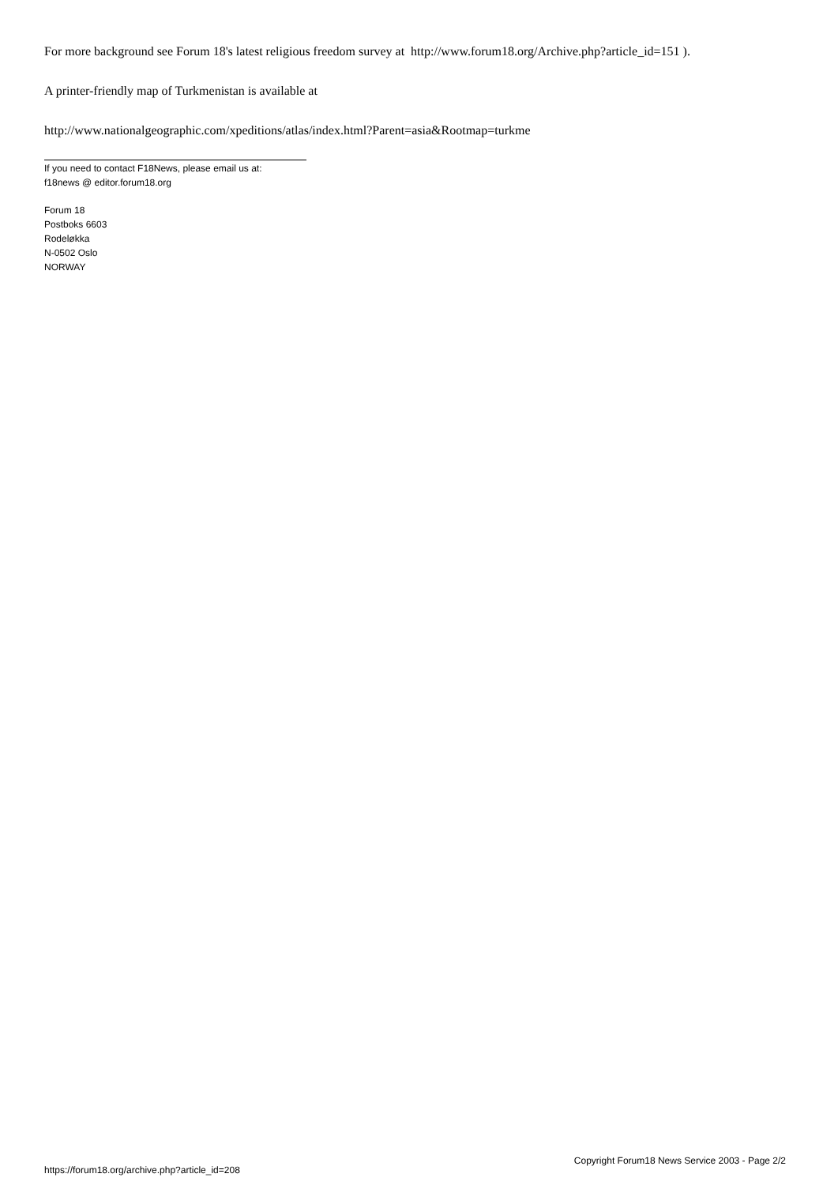For more background see Forum 18's latest religious freedom survey at http://www.forum18.org/Archive.php?article_id=151 ).
A printer-friendly map of Turkmenistan is available at
http://www.nationalgeographic.com/xpeditions/atlas/index.html?Parent=asia&Rootmap=turkme
If you need to contact F18News, please email us at:
f18news @ editor.forum18.org
Forum 18
Postboks 6603
Rodeløkka
N-0502 Oslo
NORWAY
https://forum18.org/archive.php?article_id=208 Copyright Forum18 News Service 2003 - Page 2/2